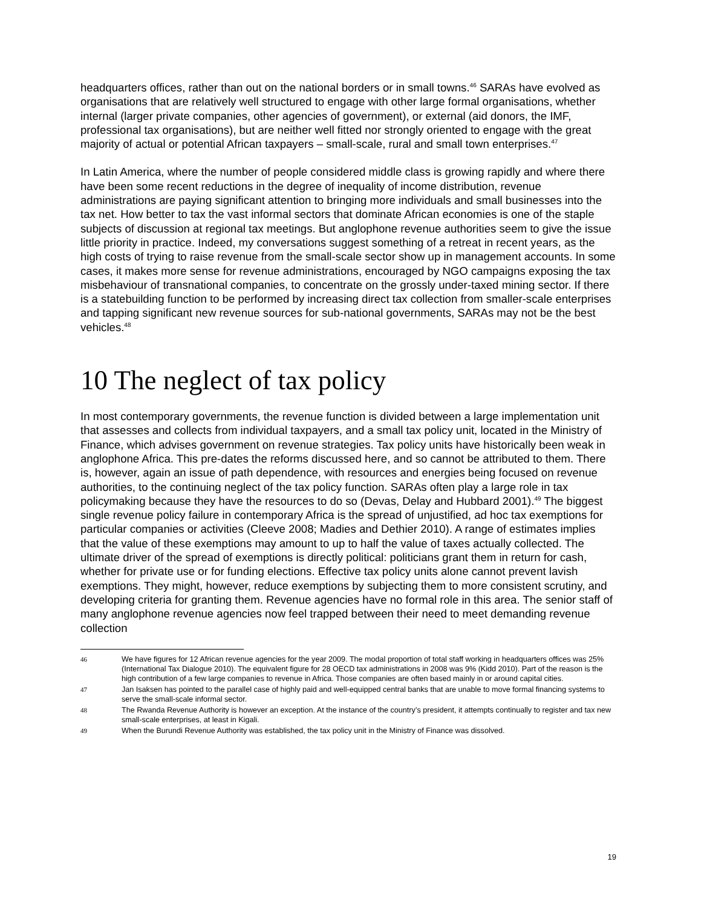headquarters offices, rather than out on the national borders or in small towns.<sup>46</sup> SARAs have evolved as organisations that are relatively well structured to engage with other large formal organisations, whether internal (larger private companies, other agencies of government), or external (aid donors, the IMF, professional tax organisations), but are neither well fitted nor strongly oriented to engage with the great majority of actual or potential African taxpayers – small-scale, rural and small town enterprises.<sup>47</sup>
In Latin America, where the number of people considered middle class is growing rapidly and where there have been some recent reductions in the degree of inequality of income distribution, revenue administrations are paying significant attention to bringing more individuals and small businesses into the tax net. How better to tax the vast informal sectors that dominate African economies is one of the staple subjects of discussion at regional tax meetings. But anglophone revenue authorities seem to give the issue little priority in practice. Indeed, my conversations suggest something of a retreat in recent years, as the high costs of trying to raise revenue from the small-scale sector show up in management accounts. In some cases, it makes more sense for revenue administrations, encouraged by NGO campaigns exposing the tax misbehaviour of transnational companies, to concentrate on the grossly under-taxed mining sector. If there is a statebuilding function to be performed by increasing direct tax collection from smaller-scale enterprises and tapping significant new revenue sources for sub-national governments, SARAs may not be the best vehicles.<sup>48</sup>
10 The neglect of tax policy
In most contemporary governments, the revenue function is divided between a large implementation unit that assesses and collects from individual taxpayers, and a small tax policy unit, located in the Ministry of Finance, which advises government on revenue strategies. Tax policy units have historically been weak in anglophone Africa. This pre-dates the reforms discussed here, and so cannot be attributed to them. There is, however, again an issue of path dependence, with resources and energies being focused on revenue authorities, to the continuing neglect of the tax policy function. SARAs often play a large role in tax policymaking because they have the resources to do so (Devas, Delay and Hubbard 2001).<sup>49</sup> The biggest single revenue policy failure in contemporary Africa is the spread of unjustified, ad hoc tax exemptions for particular companies or activities (Cleeve 2008; Madies and Dethier 2010). A range of estimates implies that the value of these exemptions may amount to up to half the value of taxes actually collected. The ultimate driver of the spread of exemptions is directly political: politicians grant them in return for cash, whether for private use or for funding elections. Effective tax policy units alone cannot prevent lavish exemptions. They might, however, reduce exemptions by subjecting them to more consistent scrutiny, and developing criteria for granting them. Revenue agencies have no formal role in this area. The senior staff of many anglophone revenue agencies now feel trapped between their need to meet demanding revenue collection
46 We have figures for 12 African revenue agencies for the year 2009. The modal proportion of total staff working in headquarters offices was 25% (International Tax Dialogue 2010). The equivalent figure for 28 OECD tax administrations in 2008 was 9% (Kidd 2010). Part of the reason is the high contribution of a few large companies to revenue in Africa. Those companies are often based mainly in or around capital cities.
47 Jan Isaksen has pointed to the parallel case of highly paid and well-equipped central banks that are unable to move formal financing systems to serve the small-scale informal sector.
48 The Rwanda Revenue Authority is however an exception. At the instance of the country’s president, it attempts continually to register and tax new small-scale enterprises, at least in Kigali.
49 When the Burundi Revenue Authority was established, the tax policy unit in the Ministry of Finance was dissolved.
19